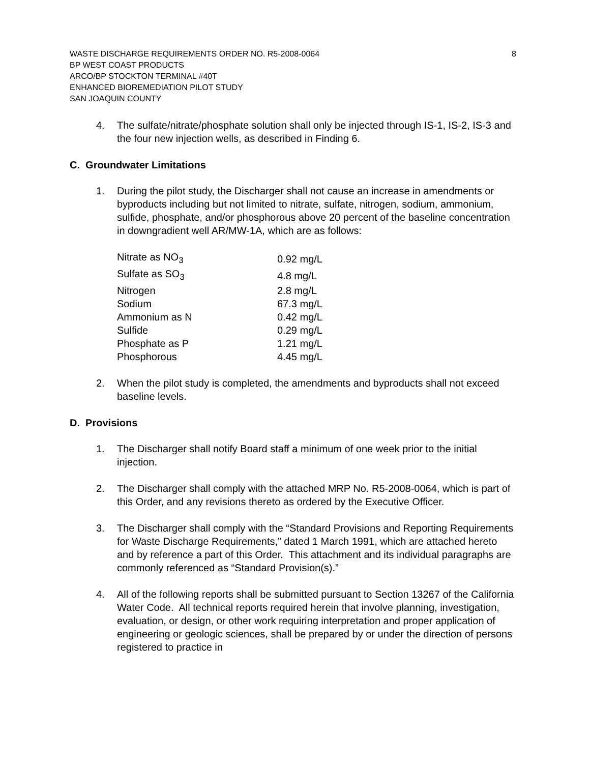WASTE DISCHARGE REQUIREMENTS ORDER NO. R5-2008-0064 8
BP WEST COAST PRODUCTS
ARCO/BP STOCKTON TERMINAL #40T
ENHANCED BIOREMEDIATION PILOT STUDY
SAN JOAQUIN COUNTY
4. The sulfate/nitrate/phosphate solution shall only be injected through IS-1, IS-2, IS-3 and the four new injection wells, as described in Finding 6.
C. Groundwater Limitations
1. During the pilot study, the Discharger shall not cause an increase in amendments or byproducts including but not limited to nitrate, sulfate, nitrogen, sodium, ammonium, sulfide, phosphate, and/or phosphorous above 20 percent of the baseline concentration in downgradient well AR/MW-1A, which are as follows:
| Nitrate as NO<sub>3</sub> | 0.92 mg/L |
| Sulfate as SO<sub>3</sub> | 4.8 mg/L |
| Nitrogen | 2.8 mg/L |
| Sodium | 67.3 mg/L |
| Ammonium as N | 0.42 mg/L |
| Sulfide | 0.29 mg/L |
| Phosphate as P | 1.21 mg/L |
| Phosphorous | 4.45 mg/L |
2. When the pilot study is completed, the amendments and byproducts shall not exceed baseline levels.
D. Provisions
1. The Discharger shall notify Board staff a minimum of one week prior to the initial injection.
2. The Discharger shall comply with the attached MRP No. R5-2008-0064, which is part of this Order, and any revisions thereto as ordered by the Executive Officer.
3. The Discharger shall comply with the “Standard Provisions and Reporting Requirements for Waste Discharge Requirements,” dated 1 March 1991, which are attached hereto and by reference a part of this Order. This attachment and its individual paragraphs are commonly referenced as “Standard Provision(s).”
4. All of the following reports shall be submitted pursuant to Section 13267 of the California Water Code. All technical reports required herein that involve planning, investigation, evaluation, or design, or other work requiring interpretation and proper application of engineering or geologic sciences, shall be prepared by or under the direction of persons registered to practice in